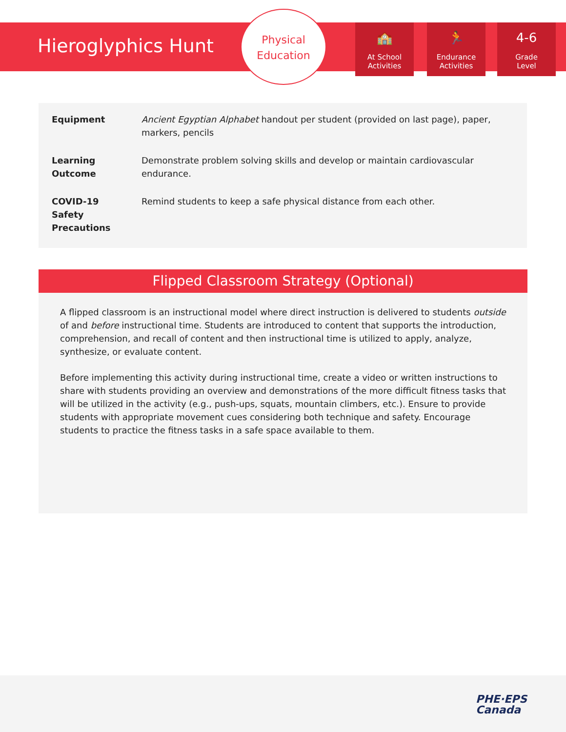Hieroglyphics Hunt
Physical
Education
🏫
At School
Activities
🏃
Endurance
Activities
4-6
Grade
Level
| Equipment | Ancient Egyptian Alphabet handout per student (provided on last page), paper, markers, pencils |
| Learning Outcome | Demonstrate problem solving skills and develop or maintain cardiovascular endurance. |
| COVID-19 Safety Precautions | Remind students to keep a safe physical distance from each other. |
Flipped Classroom Strategy (Optional)
A flipped classroom is an instructional model where direct instruction is delivered to students outside of and before instructional time. Students are introduced to content that supports the introduction, comprehension, and recall of content and then instructional time is utilized to apply, analyze, synthesize, or evaluate content.
Before implementing this activity during instructional time, create a video or written instructions to share with students providing an overview and demonstrations of the more difficult fitness tasks that will be utilized in the activity (e.g., push-ups, squats, mountain climbers, etc.). Ensure to provide students with appropriate movement cues considering both technique and safety. Encourage students to practice the fitness tasks in a safe space available to them.
PHE·EPS
Canada